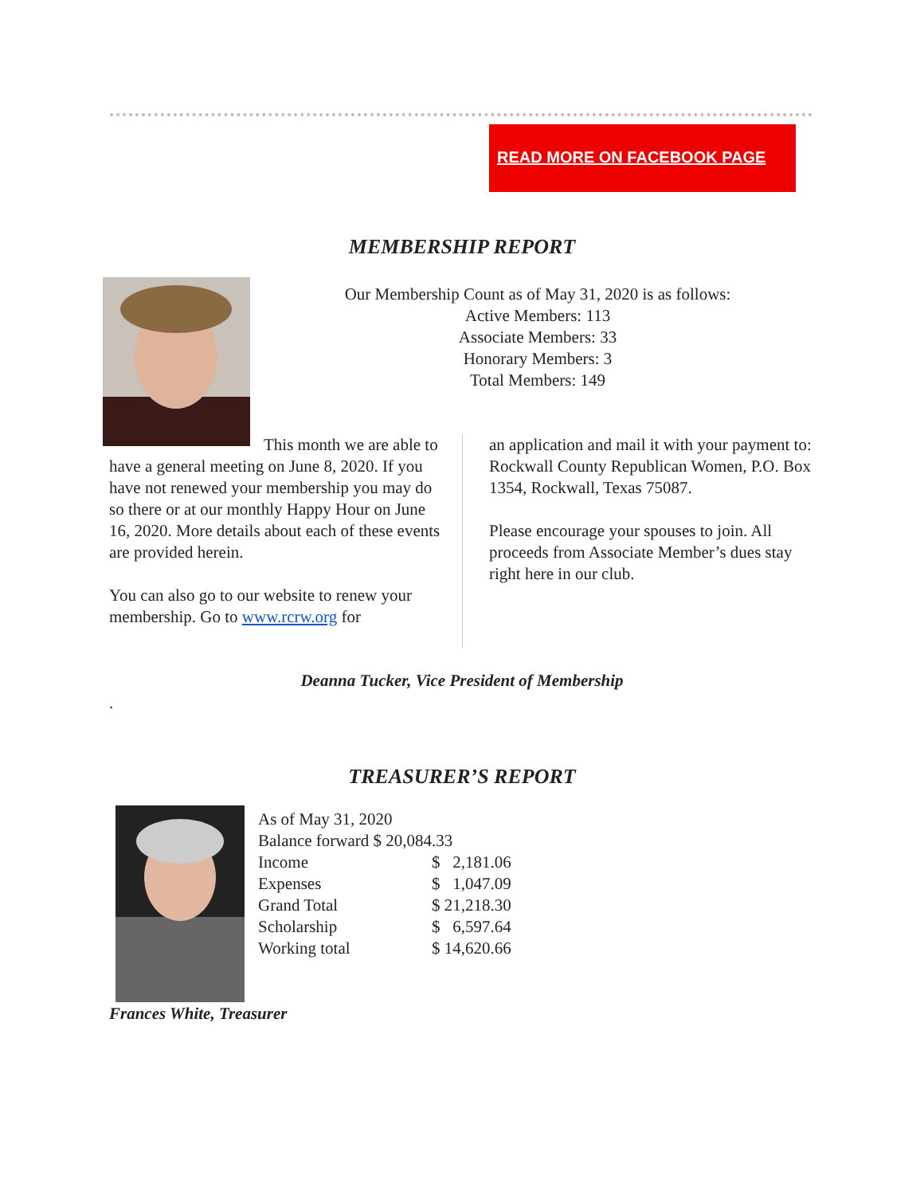READ MORE ON FACEBOOK PAGE
MEMBERSHIP REPORT
Our Membership Count as of May 31, 2020 is as follows:
Active Members: 113
Associate Members: 33
Honorary Members: 3
Total Members: 149
This month we are able to have a general meeting on June 8, 2020. If you have not renewed your membership you may do so there or at our monthly Happy Hour on June 16, 2020. More details about each of these events are provided herein.
You can also go to our website to renew your membership. Go to www.rcrw.org for
an application and mail it with your payment to: Rockwall County Republican Women, P.O. Box 1354, Rockwall, Texas 75087.
Please encourage your spouses to join. All proceeds from Associate Member’s dues stay right here in our club.
Deanna Tucker, Vice President of Membership
.
TREASURER’S REPORT
| As of May 31, 2020 | |
| Balance forward $ 20,084.33 | |
| Income | $ 2,181.06 |
| Expenses | $ 1,047.09 |
| Grand Total | $ 21,218.30 |
| Scholarship | $ 6,597.64 |
| Working total | $ 14,620.66 |
Frances White, Treasurer